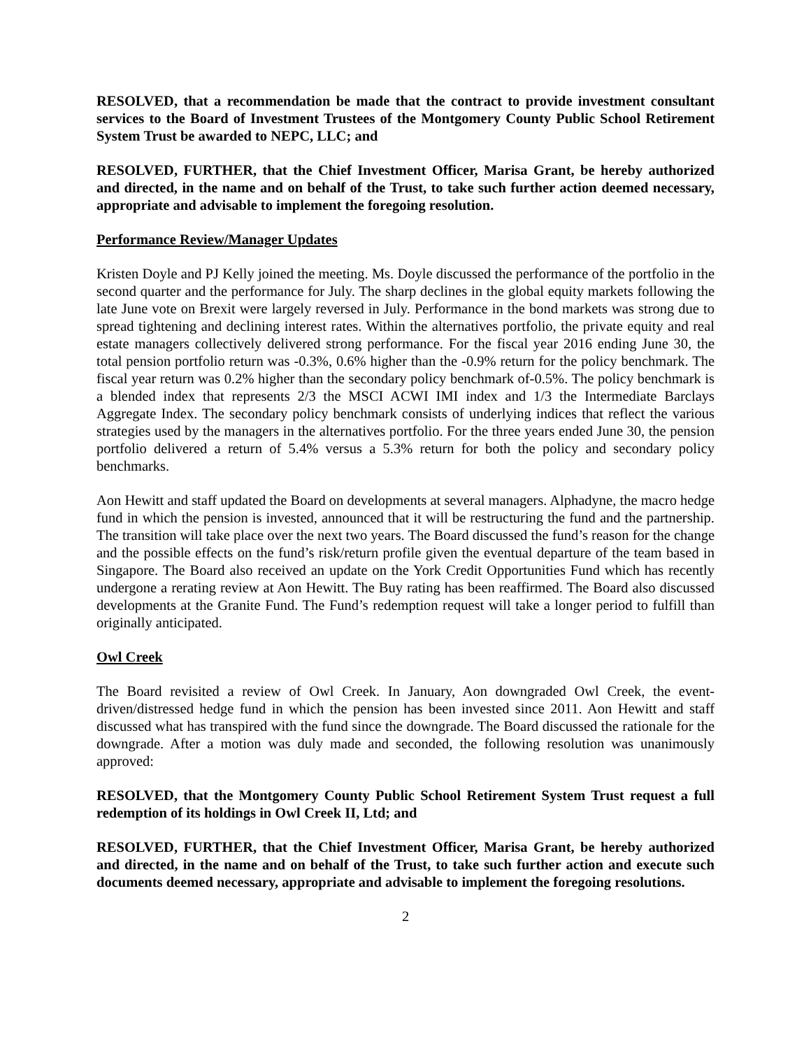RESOLVED, that a recommendation be made that the contract to provide investment consultant services to the Board of Investment Trustees of the Montgomery County Public School Retirement System Trust be awarded to NEPC, LLC; and
RESOLVED, FURTHER, that the Chief Investment Officer, Marisa Grant, be hereby authorized and directed, in the name and on behalf of the Trust, to take such further action deemed necessary, appropriate and advisable to implement the foregoing resolution.
Performance Review/Manager Updates
Kristen Doyle and PJ Kelly joined the meeting. Ms. Doyle discussed the performance of the portfolio in the second quarter and the performance for July. The sharp declines in the global equity markets following the late June vote on Brexit were largely reversed in July. Performance in the bond markets was strong due to spread tightening and declining interest rates. Within the alternatives portfolio, the private equity and real estate managers collectively delivered strong performance. For the fiscal year 2016 ending June 30, the total pension portfolio return was -0.3%, 0.6% higher than the -0.9% return for the policy benchmark. The fiscal year return was 0.2% higher than the secondary policy benchmark of-0.5%. The policy benchmark is a blended index that represents 2/3 the MSCI ACWI IMI index and 1/3 the Intermediate Barclays Aggregate Index. The secondary policy benchmark consists of underlying indices that reflect the various strategies used by the managers in the alternatives portfolio. For the three years ended June 30, the pension portfolio delivered a return of 5.4% versus a 5.3% return for both the policy and secondary policy benchmarks.
Aon Hewitt and staff updated the Board on developments at several managers. Alphadyne, the macro hedge fund in which the pension is invested, announced that it will be restructuring the fund and the partnership. The transition will take place over the next two years. The Board discussed the fund’s reason for the change and the possible effects on the fund’s risk/return profile given the eventual departure of the team based in Singapore. The Board also received an update on the York Credit Opportunities Fund which has recently undergone a rerating review at Aon Hewitt. The Buy rating has been reaffirmed. The Board also discussed developments at the Granite Fund. The Fund’s redemption request will take a longer period to fulfill than originally anticipated.
Owl Creek
The Board revisited a review of Owl Creek. In January, Aon downgraded Owl Creek, the event-driven/distressed hedge fund in which the pension has been invested since 2011. Aon Hewitt and staff discussed what has transpired with the fund since the downgrade. The Board discussed the rationale for the downgrade. After a motion was duly made and seconded, the following resolution was unanimously approved:
RESOLVED, that the Montgomery County Public School Retirement System Trust request a full redemption of its holdings in Owl Creek II, Ltd; and
RESOLVED, FURTHER, that the Chief Investment Officer, Marisa Grant, be hereby authorized and directed, in the name and on behalf of the Trust, to take such further action and execute such documents deemed necessary, appropriate and advisable to implement the foregoing resolutions.
2